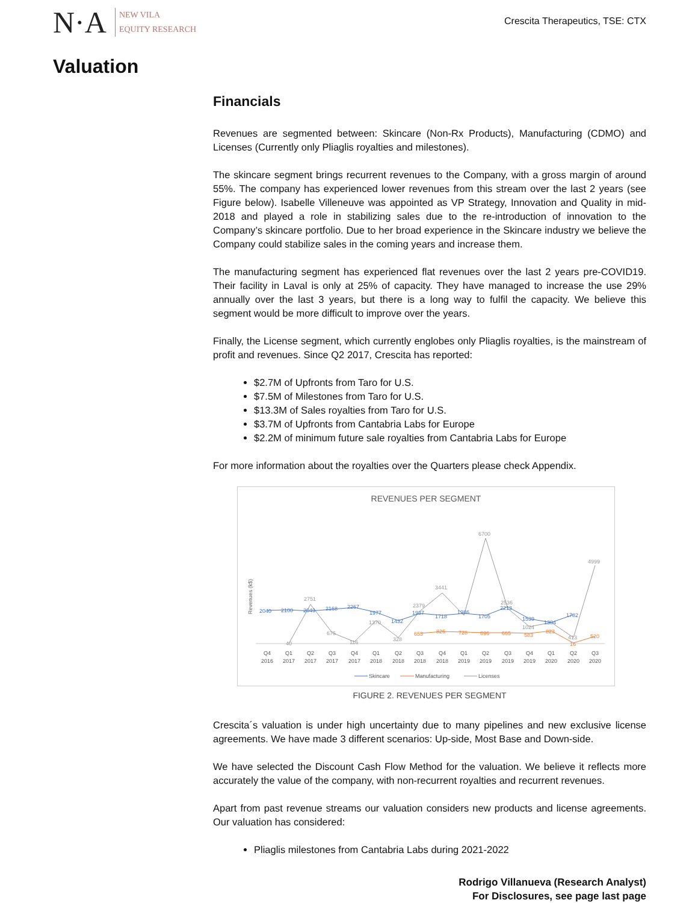N·A
NEW VILA
EQUITY RESEARCH
Crescita Therapeutics, TSE: CTX
Valuation
Financials
Revenues are segmented between: Skincare (Non-Rx Products), Manufacturing (CDMO) and Licenses (Currently only Pliaglis royalties and milestones).
The skincare segment brings recurrent revenues to the Company, with a gross margin of around 55%. The company has experienced lower revenues from this stream over the last 2 years (see Figure below). Isabelle Villeneuve was appointed as VP Strategy, Innovation and Quality in mid-2018 and played a role in stabilizing sales due to the re-introduction of innovation to the Company’s skincare portfolio. Due to her broad experience in the Skincare industry we believe the Company could stabilize sales in the coming years and increase them.
The manufacturing segment has experienced flat revenues over the last 2 years pre-COVID19. Their facility in Laval is only at 25% of capacity. They have managed to increase the use 29% annually over the last 3 years, but there is a long way to fulfil the capacity. We believe this segment would be more difficult to improve over the years.
Finally, the License segment, which currently englobes only Pliaglis royalties, is the mainstream of profit and revenues. Since Q2 2017, Crescita has reported:
$2.7M of Upfronts from Taro for U.S.
$7.5M of Milestones from Taro for U.S.
$13.3M of Sales royalties from Taro for U.S.
$3.7M of Upfronts from Cantabria Labs for Europe
$2.2M of minimum future sale royalties from Cantabria Labs for Europe
For more information about the royalties over the Quarters please check Appendix.
REVENUES PER SEGMENT
Revenues (k$)
40
2751
675
116
1370
328
2379
3441
6700
2536
1024
413
4999
2040
2100
2049
2168
2267
1977
1432
1937
1718
1986
1705
2213
1539
1304
1782
653
826
728
696
665
583
823
16
520
Q4
2016
Q1
2017
Q2
2017
Q3
2017
Q4
2017
Q1
2018
Q2
2018
Q3
2018
Q4
2018
Q1
2019
Q2
2019
Q3
2019
Q4
2019
Q1
2020
Q2
2020
Q3
2020
Skincare
Manufacturing
Licenses
FIGURE 2. REVENUES PER SEGMENT
Crescita´s valuation is under high uncertainty due to many pipelines and new exclusive license agreements. We have made 3 different scenarios: Up-side, Most Base and Down-side.
We have selected the Discount Cash Flow Method for the valuation. We believe it reflects more accurately the value of the company, with non-recurrent royalties and recurrent revenues.
Apart from past revenue streams our valuation considers new products and license agreements. Our valuation has considered:
Pliaglis milestones from Cantabria Labs during 2021-2022
Rodrigo Villanueva (Research Analyst)
For Disclosures, see page last page